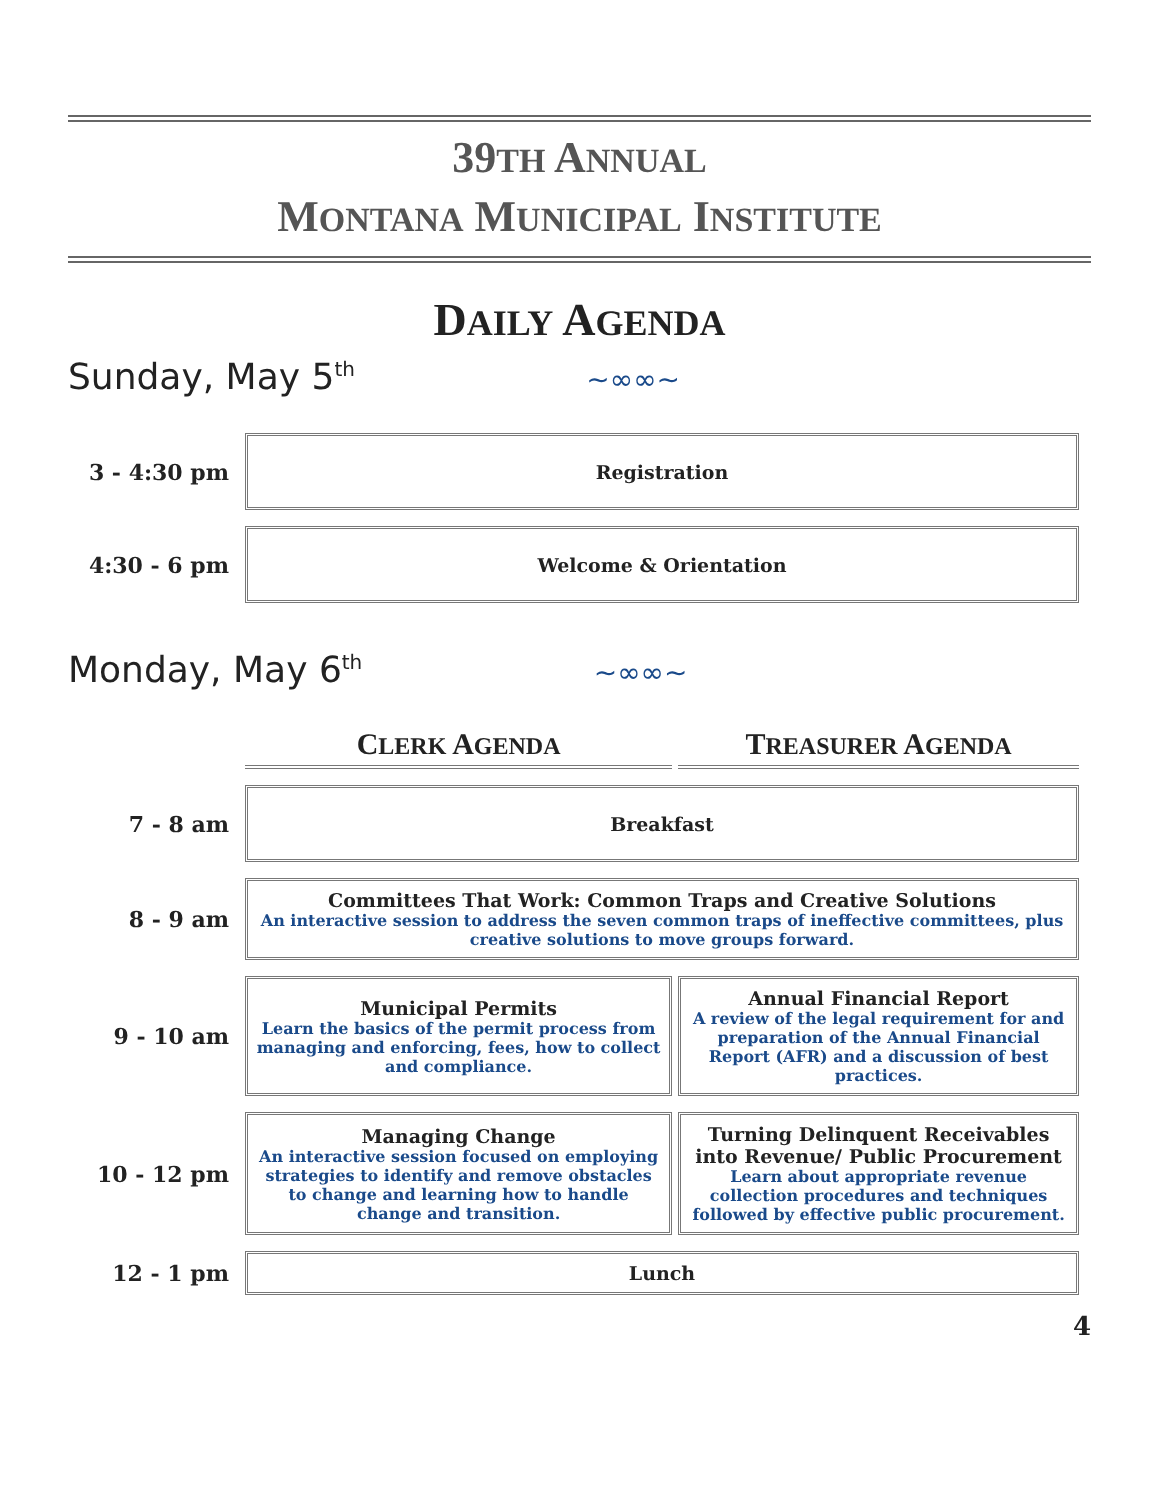39TH ANNUAL
MONTANA MUNICIPAL INSTITUTE
DAILY AGENDA
Sunday, May 5<sup>th</sup> ~∞∞~
| 3 - 4:30 pm | Registration |
| 4:30 - 6 pm | Welcome & Orientation |
Monday, May 6<sup>th</sup> ~∞∞~
| | C LERK A GENDA | T REASURER A GENDA |
| 7 - 8 am | Breakfast | |
| 8 - 9 am | Committees That Work: Common Traps and Creative Solutions An interactive session to address the seven common traps of ineffective committees, plus creative solutions to move groups forward. | |
| 9 - 10 am | Municipal Permits Learn the basics of the permit process from managing and enforcing, fees, how to collect and compliance. | Annual Financial Report A review of the legal requirement for and preparation of the Annual Financial Report (AFR) and a discussion of best practices. |
| 10 - 12 pm | Managing Change An interactive session focused on employing strategies to identify and remove obstacles to change and learning how to handle change and transition. | Turning Delinquent Receivables into Revenue/ Public Procurement Learn about appropriate revenue collection procedures and techniques followed by effective public procurement. |
| 12 - 1 pm | Lunch | |
4